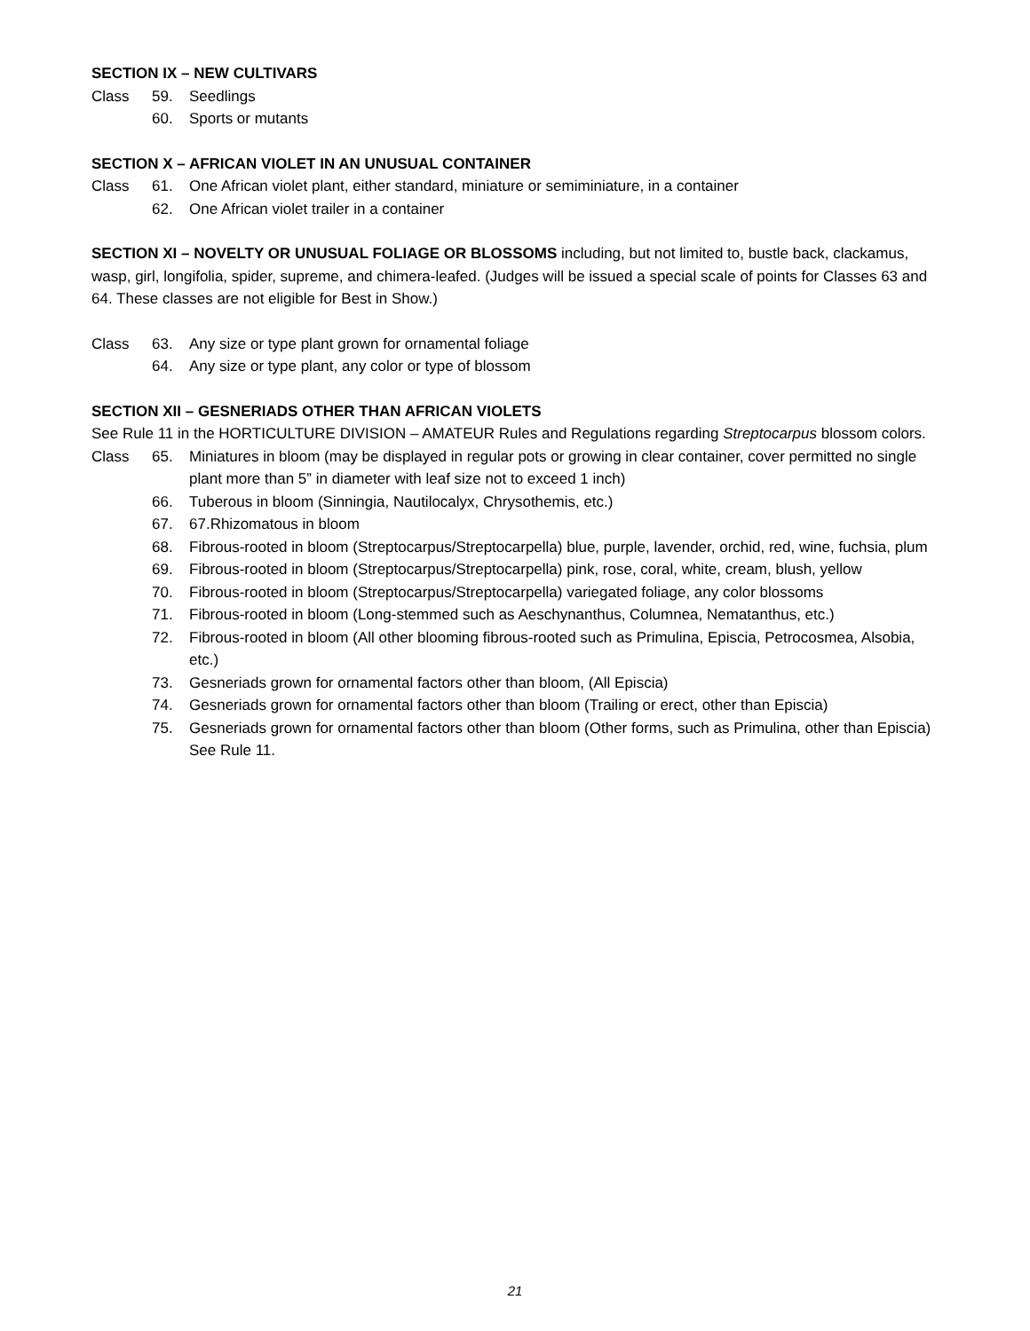SECTION IX – NEW CULTIVARS
Class 59. Seedlings
60. Sports or mutants
SECTION X – AFRICAN VIOLET IN AN UNUSUAL CONTAINER
Class 61. One African violet plant, either standard, miniature or semiminiature, in a container
62. One African violet trailer in a container
SECTION XI – NOVELTY OR UNUSUAL FOLIAGE OR BLOSSOMS including, but not limited to, bustle back, clackamus, wasp, girl, longifolia, spider, supreme, and chimera-leafed. (Judges will be issued a special scale of points for Classes 63 and 64. These classes are not eligible for Best in Show.)
Class 63. Any size or type plant grown for ornamental foliage
64. Any size or type plant, any color or type of blossom
SECTION XII – GESNERIADS OTHER THAN AFRICAN VIOLETS
See Rule 11 in the HORTICULTURE DIVISION – AMATEUR Rules and Regulations regarding Streptocarpus blossom colors.
Class 65. Miniatures in bloom (may be displayed in regular pots or growing in clear container, cover permitted no single plant more than 5” in diameter with leaf size not to exceed 1 inch)
66. Tuberous in bloom (Sinningia, Nautilocalyx, Chrysothemis, etc.)
67. 67.Rhizomatous in bloom
68. Fibrous-rooted in bloom (Streptocarpus/Streptocarpella) blue, purple, lavender, orchid, red, wine, fuchsia, plum
69. Fibrous-rooted in bloom (Streptocarpus/Streptocarpella) pink, rose, coral, white, cream, blush, yellow
70. Fibrous-rooted in bloom (Streptocarpus/Streptocarpella) variegated foliage, any color blossoms
71. Fibrous-rooted in bloom (Long-stemmed such as Aeschynanthus, Columnea, Nematanthus, etc.)
72. Fibrous-rooted in bloom (All other blooming fibrous-rooted such as Primulina, Episcia, Petrocosmea, Alsobia, etc.)
73. Gesneriads grown for ornamental factors other than bloom, (All Episcia)
74. Gesneriads grown for ornamental factors other than bloom (Trailing or erect, other than Episcia)
75. Gesneriads grown for ornamental factors other than bloom (Other forms, such as Primulina, other than Episcia) See Rule 11.
21